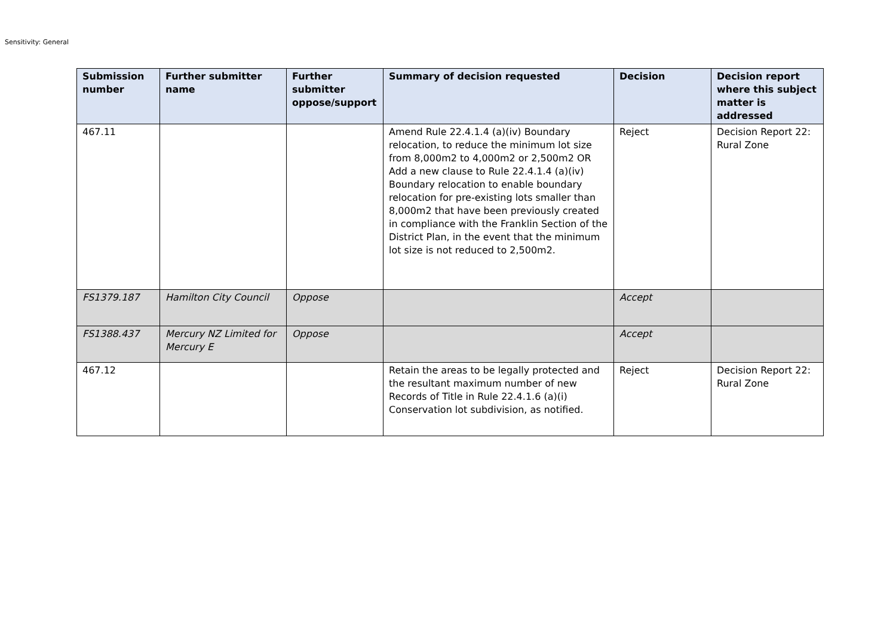Sensitivity: General
| Submission number | Further submitter name | Further submitter oppose/support | Summary of decision requested | Decision | Decision report where this subject matter is addressed |
| --- | --- | --- | --- | --- | --- |
| 467.11 | | | Amend Rule 22.4.1.4 (a)(iv) Boundary relocation, to reduce the minimum lot size from 8,000m2 to 4,000m2 or 2,500m2 OR Add a new clause to Rule 22.4.1.4 (a)(iv) Boundary relocation to enable boundary relocation for pre-existing lots smaller than 8,000m2 that have been previously created in compliance with the Franklin Section of the District Plan, in the event that the minimum lot size is not reduced to 2,500m2. | Reject | Decision Report 22: Rural Zone |
| FS1379.187 | Hamilton City Council | Oppose | | Accept | |
| FS1388.437 | Mercury NZ Limited for Mercury E | Oppose | | Accept | |
| 467.12 | | | Retain the areas to be legally protected and the resultant maximum number of new Records of Title in Rule 22.4.1.6 (a)(i) Conservation lot subdivision, as notified. | Reject | Decision Report 22: Rural Zone |